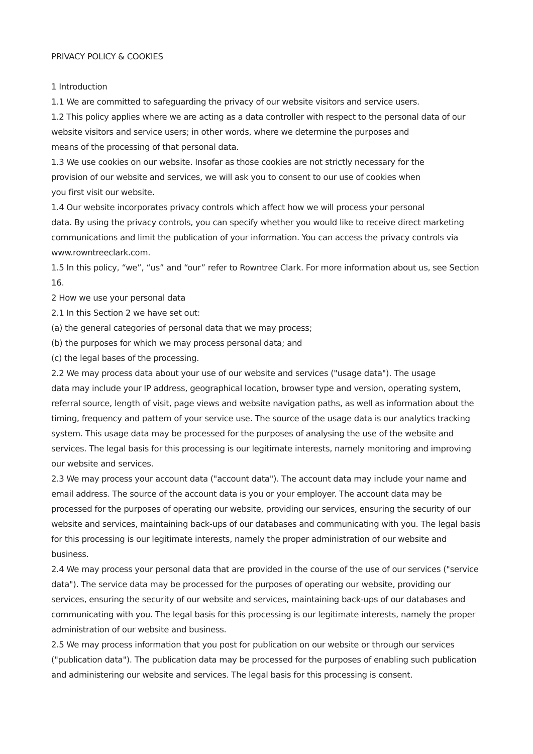PRIVACY POLICY & COOKIES
1 Introduction
1.1 We are committed to safeguarding the privacy of our website visitors and service users.
1.2 This policy applies where we are acting as a data controller with respect to the personal data of our website visitors and service users; in other words, where we determine the purposes and
means of the processing of that personal data.
1.3 We use cookies on our website. Insofar as those cookies are not strictly necessary for the
provision of our website and services, we will ask you to consent to our use of cookies when
you first visit our website.
1.4 Our website incorporates privacy controls which affect how we will process your personal
data. By using the privacy controls, you can specify whether you would like to receive direct marketing communications and limit the publication of your information. You can access the privacy controls via www.rowntreeclark.com.
1.5 In this policy, “we”, “us” and “our” refer to Rowntree Clark. For more information about us, see Section 16.
2 How we use your personal data
2.1 In this Section 2 we have set out:
(a) the general categories of personal data that we may process;
(b) the purposes for which we may process personal data; and
(c) the legal bases of the processing.
2.2 We may process data about your use of our website and services ("usage data"). The usage
data may include your IP address, geographical location, browser type and version, operating system, referral source, length of visit, page views and website navigation paths, as well as information about the timing, frequency and pattern of your service use. The source of the usage data is our analytics tracking system. This usage data may be processed for the purposes of analysing the use of the website and services. The legal basis for this processing is our legitimate interests, namely monitoring and improving our website and services.
2.3 We may process your account data ("account data"). The account data may include your name and email address. The source of the account data is you or your employer. The account data may be processed for the purposes of operating our website, providing our services, ensuring the security of our website and services, maintaining back-ups of our databases and communicating with you. The legal basis for this processing is our legitimate interests, namely the proper administration of our website and business.
2.4 We may process your personal data that are provided in the course of the use of our services ("service data"). The service data may be processed for the purposes of operating our website, providing our services, ensuring the security of our website and services, maintaining back-ups of our databases and communicating with you. The legal basis for this processing is our legitimate interests, namely the proper administration of our website and business.
2.5 We may process information that you post for publication on our website or through our services ("publication data"). The publication data may be processed for the purposes of enabling such publication and administering our website and services. The legal basis for this processing is consent.